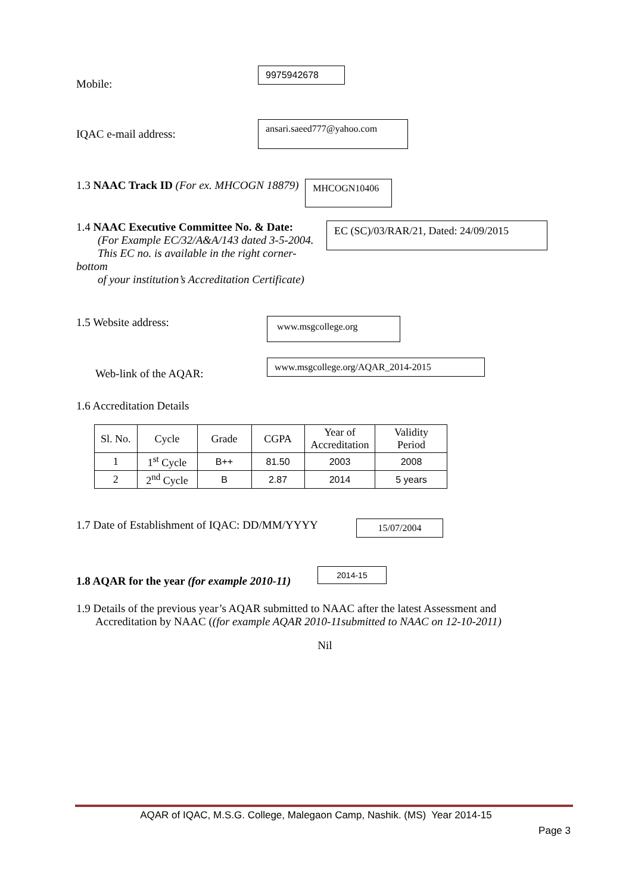Mobile: 9975942678
IQAC e-mail address: ansari.saeed777@yahoo.com
1.3 NAAC Track ID (For ex. MHCOGN 18879) MHCOGN10406
1.4 NAAC Executive Committee No. & Date:
(For Example EC/32/A&A/143 dated 3-5-2004.
This EC no. is available in the right corner- bottom
of your institution’s Accreditation Certificate)
EC (SC)/03/RAR/21, Dated: 24/09/2015
1.5 Website address: www.msgcollege.org
Web-link of the AQAR: www.msgcollege.org/AQAR_2014-2015
1.6 Accreditation Details
| Sl. No. | Cycle | Grade | CGPA | Year of Accreditation | Validity Period |
| 1 | 1<sup>st</sup> Cycle | B++ | 81.50 | 2003 | 2008 |
| 2 | 2<sup>nd</sup> Cycle | B | 2.87 | 2014 | 5 years |
1.7 Date of Establishment of IQAC: DD/MM/YYYY 15/07/2004
1.8 AQAR for the year (for example 2010-11) 2014-15
1.9 Details of the previous year’s AQAR submitted to NAAC after the latest Assessment and
Accreditation by NAAC ((for example AQAR 2010-11submitted to NAAC on 12-10-2011)
Nil
AQAR of IQAC, M.S.G. College, Malegaon Camp, Nashik. (MS) Year 2014-15
Page 3